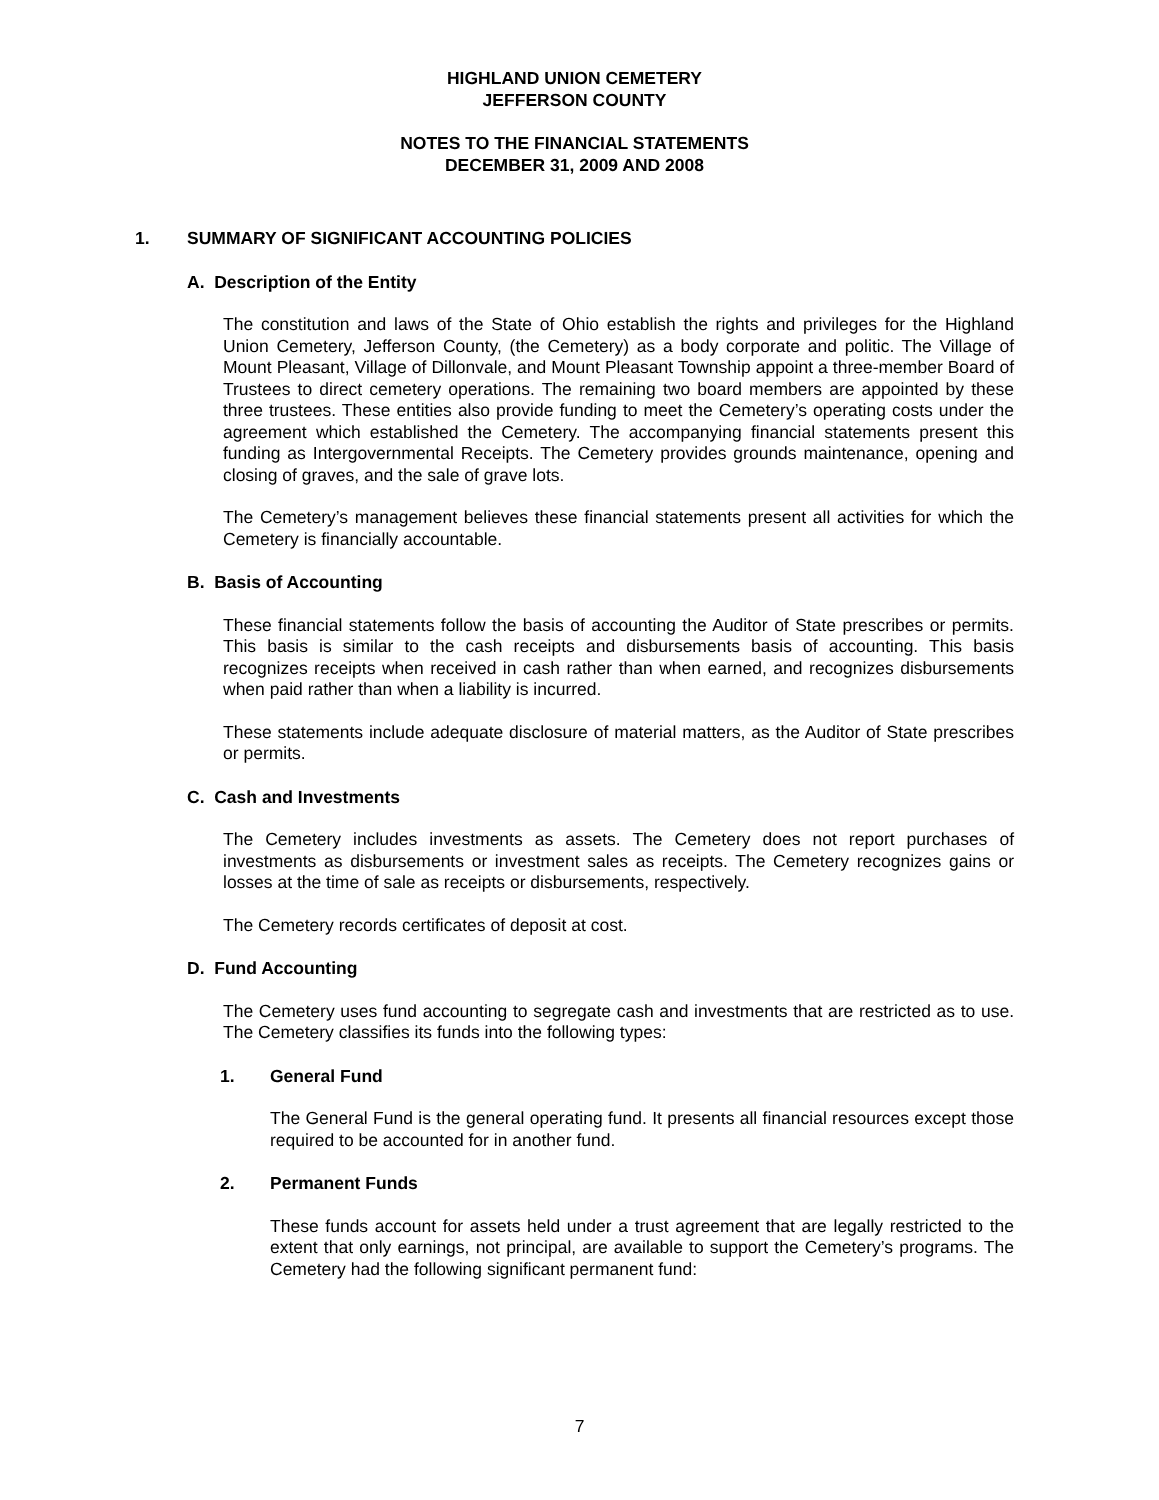HIGHLAND UNION CEMETERY
JEFFERSON COUNTY
NOTES TO THE FINANCIAL STATEMENTS
DECEMBER 31, 2009 AND 2008
1. SUMMARY OF SIGNIFICANT ACCOUNTING POLICIES
A. Description of the Entity
The constitution and laws of the State of Ohio establish the rights and privileges for the Highland Union Cemetery, Jefferson County, (the Cemetery) as a body corporate and politic. The Village of Mount Pleasant, Village of Dillonvale, and Mount Pleasant Township appoint a three-member Board of Trustees to direct cemetery operations. The remaining two board members are appointed by these three trustees. These entities also provide funding to meet the Cemetery’s operating costs under the agreement which established the Cemetery. The accompanying financial statements present this funding as Intergovernmental Receipts. The Cemetery provides grounds maintenance, opening and closing of graves, and the sale of grave lots.
The Cemetery’s management believes these financial statements present all activities for which the Cemetery is financially accountable.
B. Basis of Accounting
These financial statements follow the basis of accounting the Auditor of State prescribes or permits. This basis is similar to the cash receipts and disbursements basis of accounting. This basis recognizes receipts when received in cash rather than when earned, and recognizes disbursements when paid rather than when a liability is incurred.
These statements include adequate disclosure of material matters, as the Auditor of State prescribes or permits.
C. Cash and Investments
The Cemetery includes investments as assets. The Cemetery does not report purchases of investments as disbursements or investment sales as receipts. The Cemetery recognizes gains or losses at the time of sale as receipts or disbursements, respectively.
The Cemetery records certificates of deposit at cost.
D. Fund Accounting
The Cemetery uses fund accounting to segregate cash and investments that are restricted as to use. The Cemetery classifies its funds into the following types:
1. General Fund
The General Fund is the general operating fund. It presents all financial resources except those required to be accounted for in another fund.
2. Permanent Funds
These funds account for assets held under a trust agreement that are legally restricted to the extent that only earnings, not principal, are available to support the Cemetery’s programs. The Cemetery had the following significant permanent fund:
7